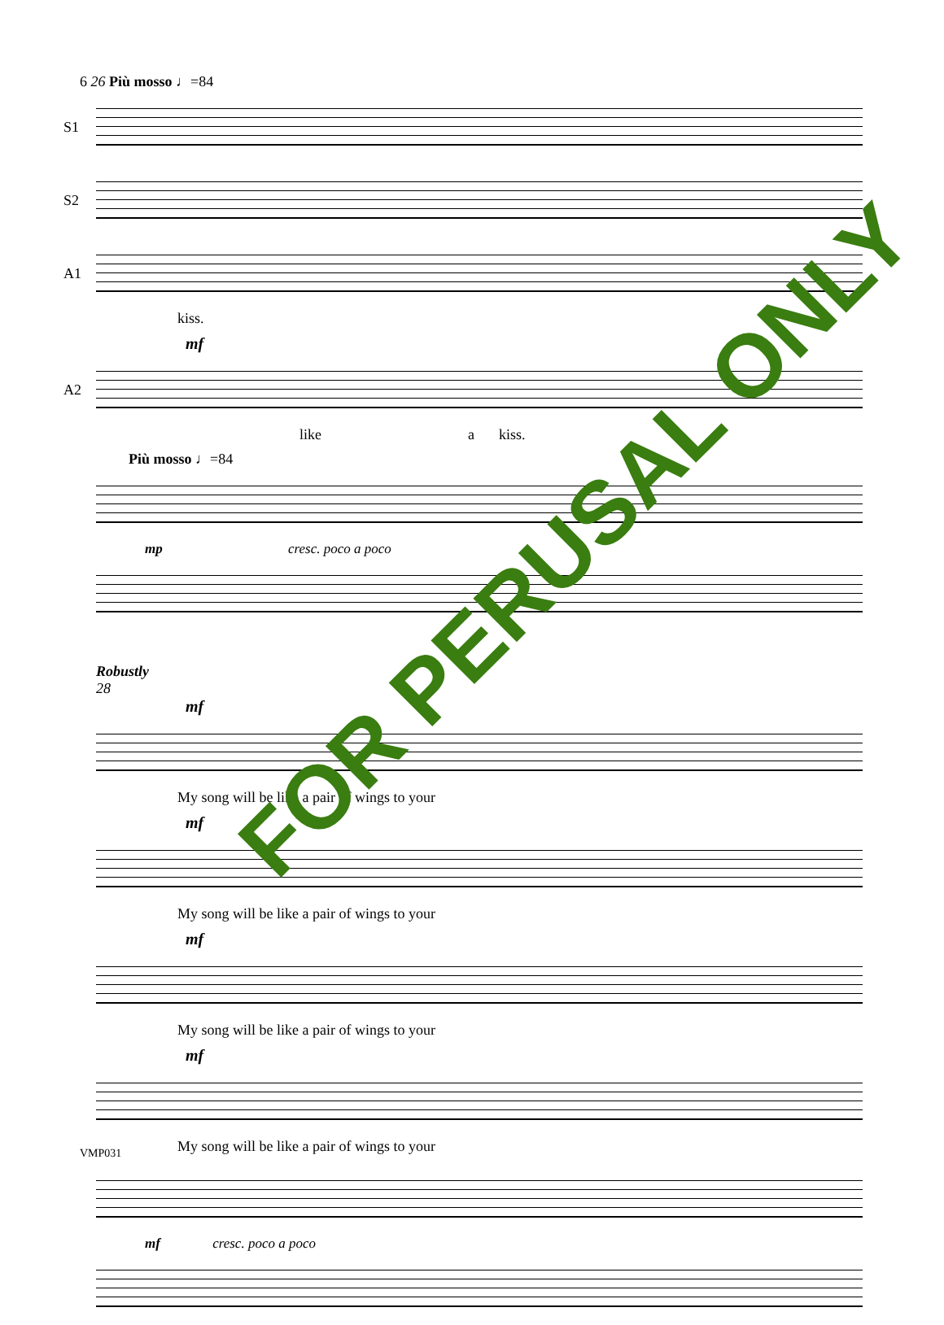6 26 Più mosso ♩=84
S1
S2
A1
kiss.
mf
A2
like a kiss.
Più mosso ♩=84
mp cresc. poco a poco
Robustly
28
mf
My song will be like a pair of wings to your
mf
My song will be like a pair of wings to your
mf
My song will be like a pair of wings to your
mf
My song will be like a pair of wings to your
mf cresc. poco a poco
VMP031
FOR PERUSAL ONLY